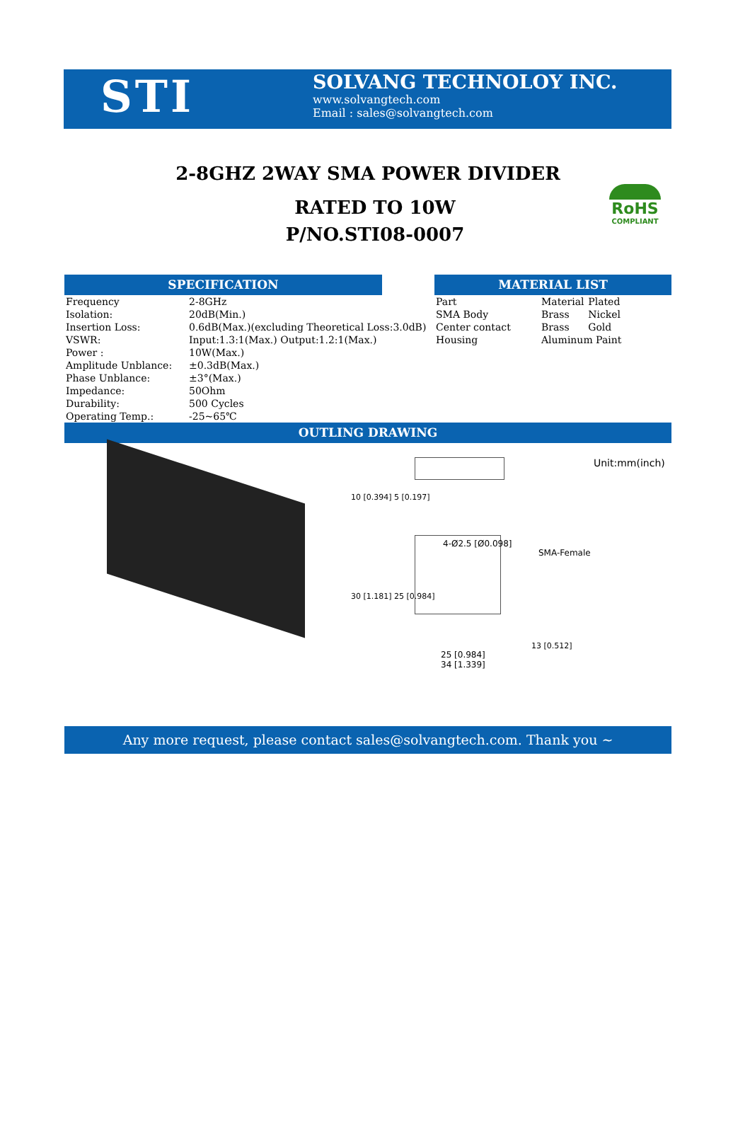STI
SOLVANG TECHNOLOY INC.
www.solvangtech.com
Email : sales@solvangtech.com
2-8GHZ 2WAY SMA POWER DIVIDER
RATED TO 10W
P/NO.STI08-0007
RoHS
COMPLIANT
SPECIFICATION
| Frequency | 2-8GHz |
| Isolation: | 20dB(Min.) |
| Insertion Loss: | 0.6dB(Max.)(excluding Theoretical Loss:3.0dB) |
| VSWR: | Input:1.3:1(Max.) Output:1.2:1(Max.) |
| Power : | 10W(Max.) |
| Amplitude Unblance: | ±0.3dB(Max.) |
| Phase Unblance: | ±3°(Max.) |
| Impedance: | 50Ohm |
| Durability: | 500 Cycles |
| Operating Temp.: | -25~65℃ |
MATERIAL LIST
| Part | Material | Plated |
| SMA Body | Brass | Nickel |
| Center contact | Brass | Gold |
| Housing | Aluminum Paint | |
OUTLING DRAWING
Unit:mm(inch)
4-Ø2.5 [Ø0.098]
SMA-Female
25 [0.984]
34 [1.339]
10 [0.394] 5 [0.197]
30 [1.181] 25 [0.984]
13 [0.512]
Any more request, please contact sales@solvangtech.com. Thank you ~